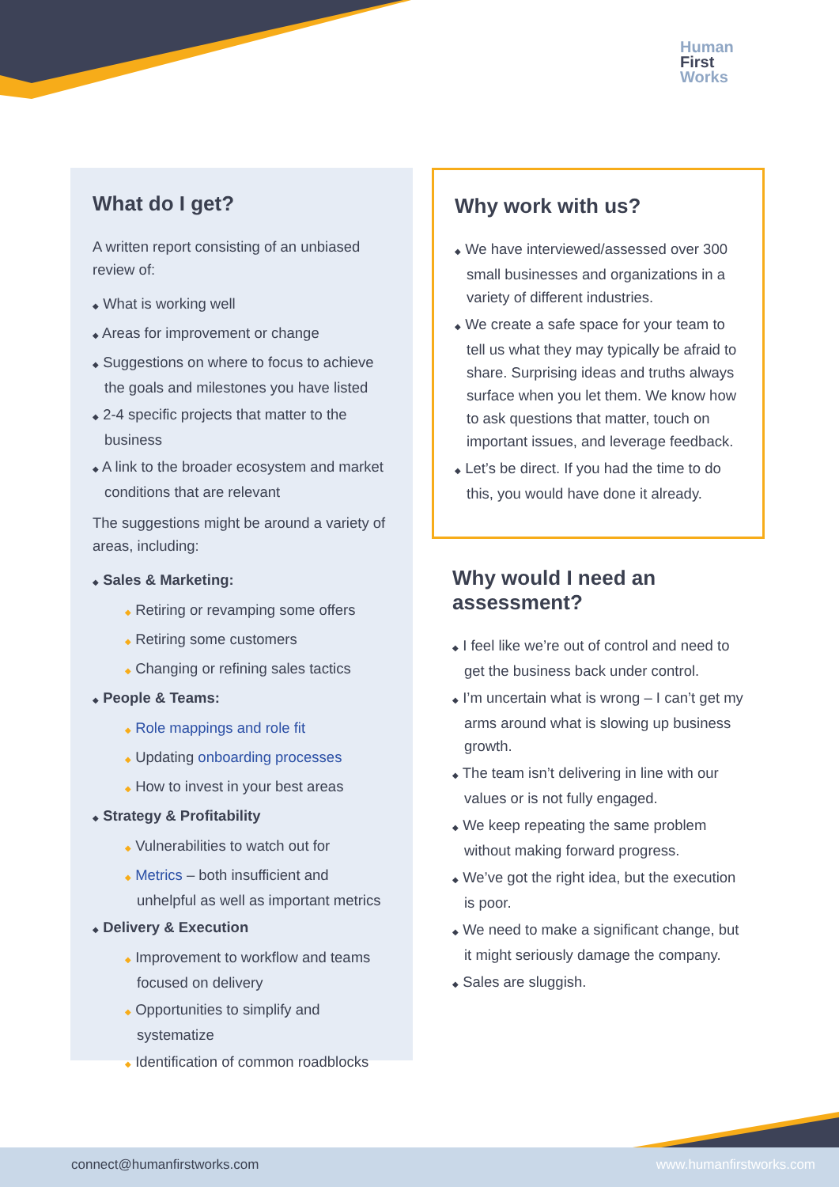Human
First
Works
What do I get?
A written report consisting of an unbiased review of:
◆ What is working well
◆ Areas for improvement or change
◆ Suggestions on where to focus to achieve the goals and milestones you have listed
◆ 2-4 specific projects that matter to the business
◆ A link to the broader ecosystem and market conditions that are relevant
The suggestions might be around a variety of areas, including:
◆ Sales & Marketing:
◆ Retiring or revamping some offers
◆ Retiring some customers
◆ Changing or refining sales tactics
◆ People & Teams:
◆ Role mappings and role fit
◆ Updating onboarding processes
◆ How to invest in your best areas
◆ Strategy & Profitability
◆ Vulnerabilities to watch out for
◆ Metrics – both insufficient and unhelpful as well as important metrics
◆ Delivery & Execution
◆ Improvement to workflow and teams focused on delivery
◆ Opportunities to simplify and systematize
◆ Identification of common roadblocks
Why work with us?
◆ We have interviewed/assessed over 300 small businesses and organizations in a variety of different industries.
◆ We create a safe space for your team to tell us what they may typically be afraid to share. Surprising ideas and truths always surface when you let them. We know how to ask questions that matter, touch on important issues, and leverage feedback.
◆ Let’s be direct. If you had the time to do this, you would have done it already.
Why would I need an assessment?
◆ I feel like we’re out of control and need to get the business back under control.
◆ I’m uncertain what is wrong – I can’t get my arms around what is slowing up business growth.
◆ The team isn’t delivering in line with our values or is not fully engaged.
◆ We keep repeating the same problem without making forward progress.
◆ We’ve got the right idea, but the execution is poor.
◆ We need to make a significant change, but it might seriously damage the company.
◆ Sales are sluggish.
connect@humanfirstworks.com www.humanfirstworks.com